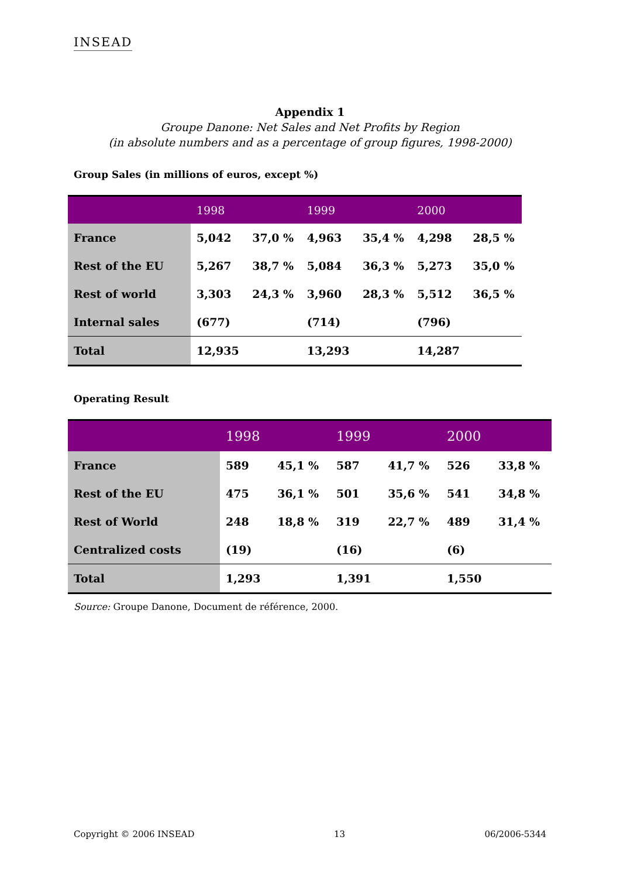INSEAD
Appendix 1
Groupe Danone: Net Sales and Net Profits by Region
(in absolute numbers and as a percentage of group figures, 1998-2000)
Group Sales (in millions of euros, except %)
| | 1998 | | 1999 | | 2000 | |
| --- | --- | --- | --- | --- | --- | --- |
| France | 5,042 | 37,0 % | 4,963 | 35,4 % | 4,298 | 28,5 % |
| Rest of the EU | 5,267 | 38,7 % | 5,084 | 36,3 % | 5,273 | 35,0 % |
| Rest of world | 3,303 | 24,3 % | 3,960 | 28,3 % | 5,512 | 36,5 % |
| Internal sales | (677) | | (714) | | (796) | |
| Total | 12,935 | | 13,293 | | 14,287 | |
Operating Result
| | 1998 | | 1999 | | 2000 | |
| --- | --- | --- | --- | --- | --- | --- |
| France | 589 | 45,1 % | 587 | 41,7 % | 526 | 33,8 % |
| Rest of the EU | 475 | 36,1 % | 501 | 35,6 % | 541 | 34,8 % |
| Rest of World | 248 | 18,8 % | 319 | 22,7 % | 489 | 31,4 % |
| Centralized costs | (19) | | (16) | | (6) | |
| Total | 1,293 | | 1,391 | | 1,550 | |
Source: Groupe Danone, Document de référence, 2000.
Copyright © 2006 INSEAD 13 06/2006-5344